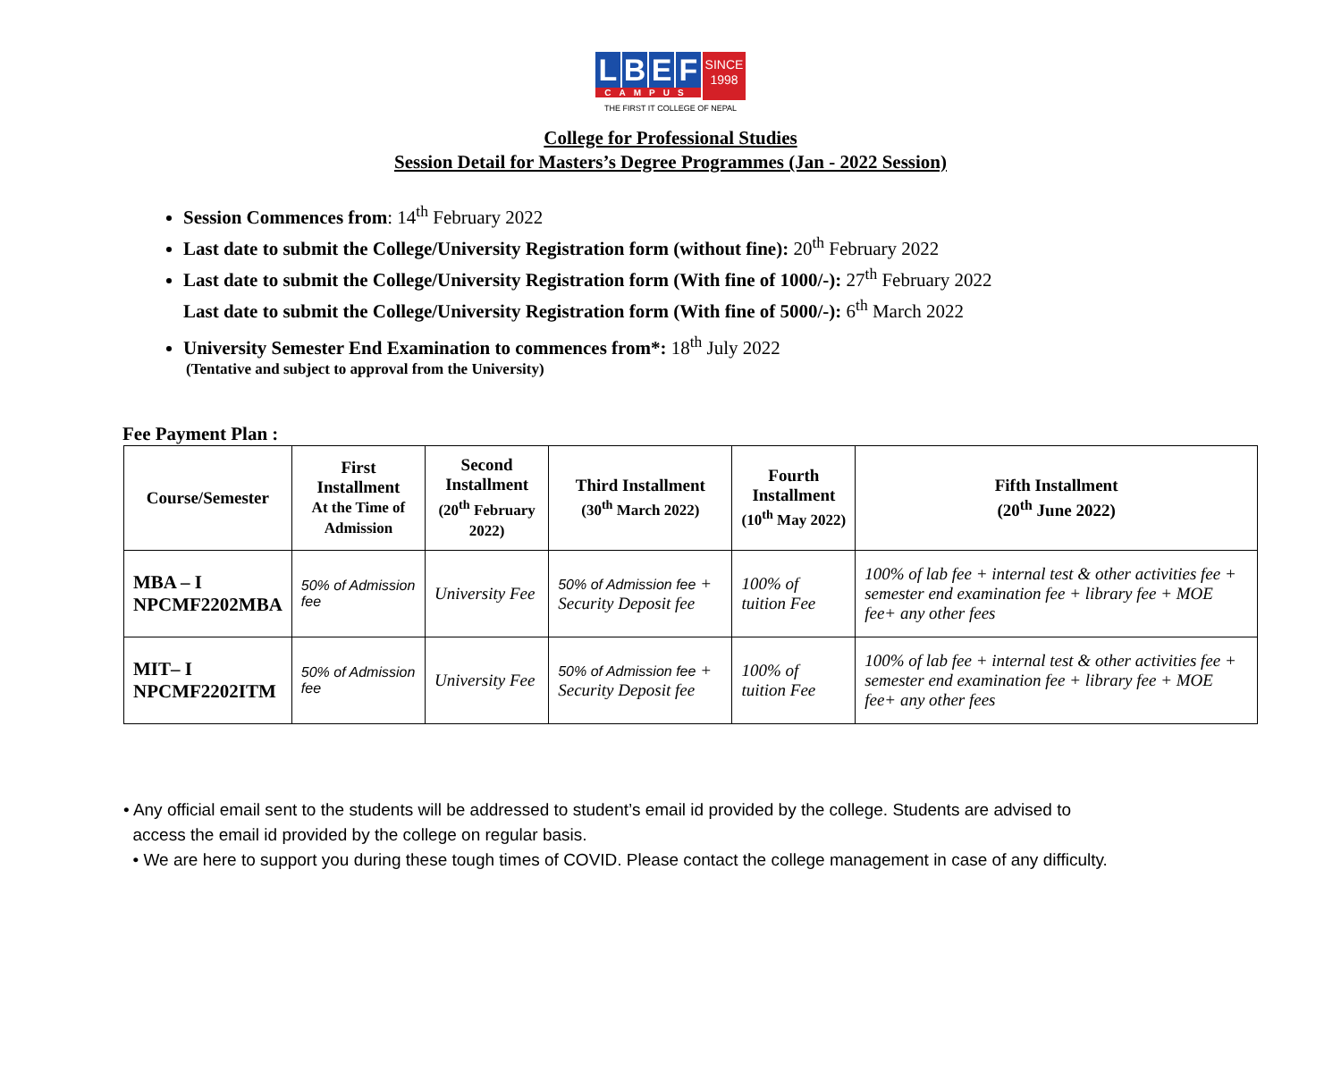L B E F
CAMPUS
SINCE
1998
THE FIRST IT COLLEGE OF NEPAL
College for Professional Studies
Session Detail for Masters’s Degree Programmes (Jan - 2022 Session)
Session Commences from: 14<sup>th</sup> February 2022
Last date to submit the College/University Registration form (without fine): 20<sup>th</sup> February 2022
Last date to submit the College/University Registration form (With fine of 1000/-): 27<sup>th</sup> February 2022
Last date to submit the College/University Registration form (With fine of 5000/-): 6<sup>th</sup> March 2022
University Semester End Examination to commences from*: 18<sup>th</sup> July 2022
(Tentative and subject to approval from the University)
Fee Payment Plan :
| Course/Semester | First Installment At the Time of Admission | Second Installment (20<sup>th</sup> February 2022) | Third Installment (30<sup>th</sup> March 2022) | Fourth Installment (10<sup>th</sup> May 2022) | Fifth Installment (20<sup>th</sup> June 2022) |
| --- | --- | --- | --- | --- | --- |
| MBA – I NPCMF2202MBA | 50% of Admission fee | University Fee | 50% of Admission fee + Security Deposit fee | 100% of tuition Fee | 100% of lab fee + internal test & other activities fee + semester end examination fee + library fee + MOE fee+ any other fees |
| MIT– I NPCMF2202ITM | 50% of Admission fee | University Fee | 50% of Admission fee + Security Deposit fee | 100% of tuition Fee | 100% of lab fee + internal test & other activities fee + semester end examination fee + library fee + MOE fee+ any other fees |
• Any official email sent to the students will be addressed to student’s email id provided by the college. Students are advised to
access the email id provided by the college on regular basis.
• We are here to support you during these tough times of COVID. Please contact the college management in case of any difficulty.